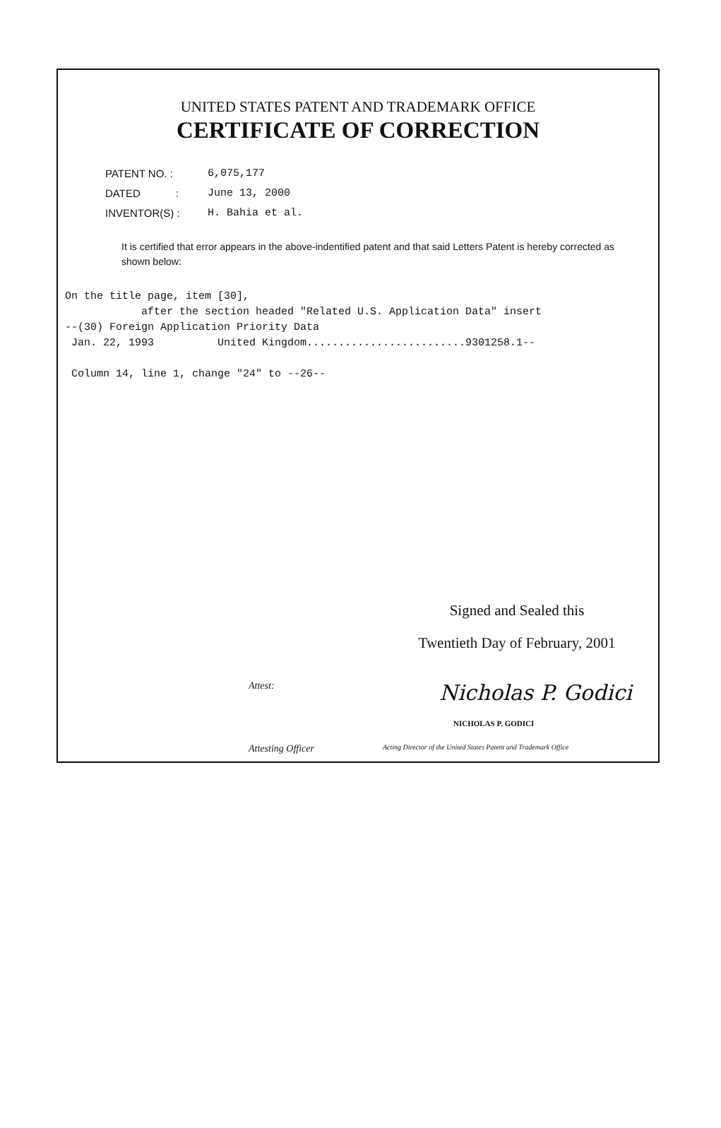UNITED STATES PATENT AND TRADEMARK OFFICE
CERTIFICATE OF CORRECTION
PATENT NO. : 6,075,177
DATED : June 13, 2000
INVENTOR(S) : H. Bahia et al.
It is certified that error appears in the above-indentified patent and that said Letters Patent is hereby corrected as shown below:
On the title page, item [30], after the section headed "Related U.S. Application Data" insert --(30) Foreign Application Priority Data Jan. 22, 1993 United Kingdom.........................9301258.1-- Column 14, line 1, change "24" to --26--
Signed and Sealed this
Twentieth Day of February, 2001
Attest: Nicholas P. Godici
NICHOLAS P. GODICI
Attesting Officer Acting Director of the United States Patent and Trademark Office